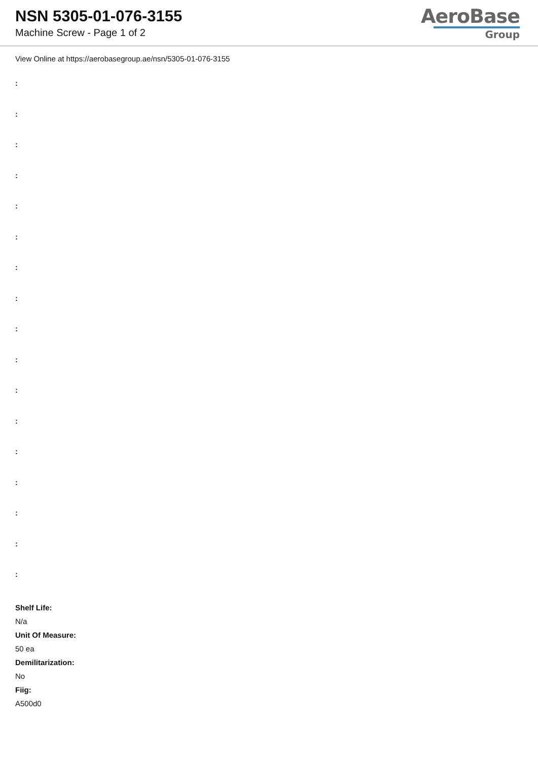NSN 5305-01-076-3155
Machine Screw - Page 1 of 2
AeroBase
Group
View Online at https://aerobasegroup.ae/nsn/5305-01-076-3155
:
:
:
:
:
:
:
:
:
:
:
:
:
:
:
:
:
Shelf Life:
N/a
Unit Of Measure:
50 ea
Demilitarization:
No
Fiig:
A500d0